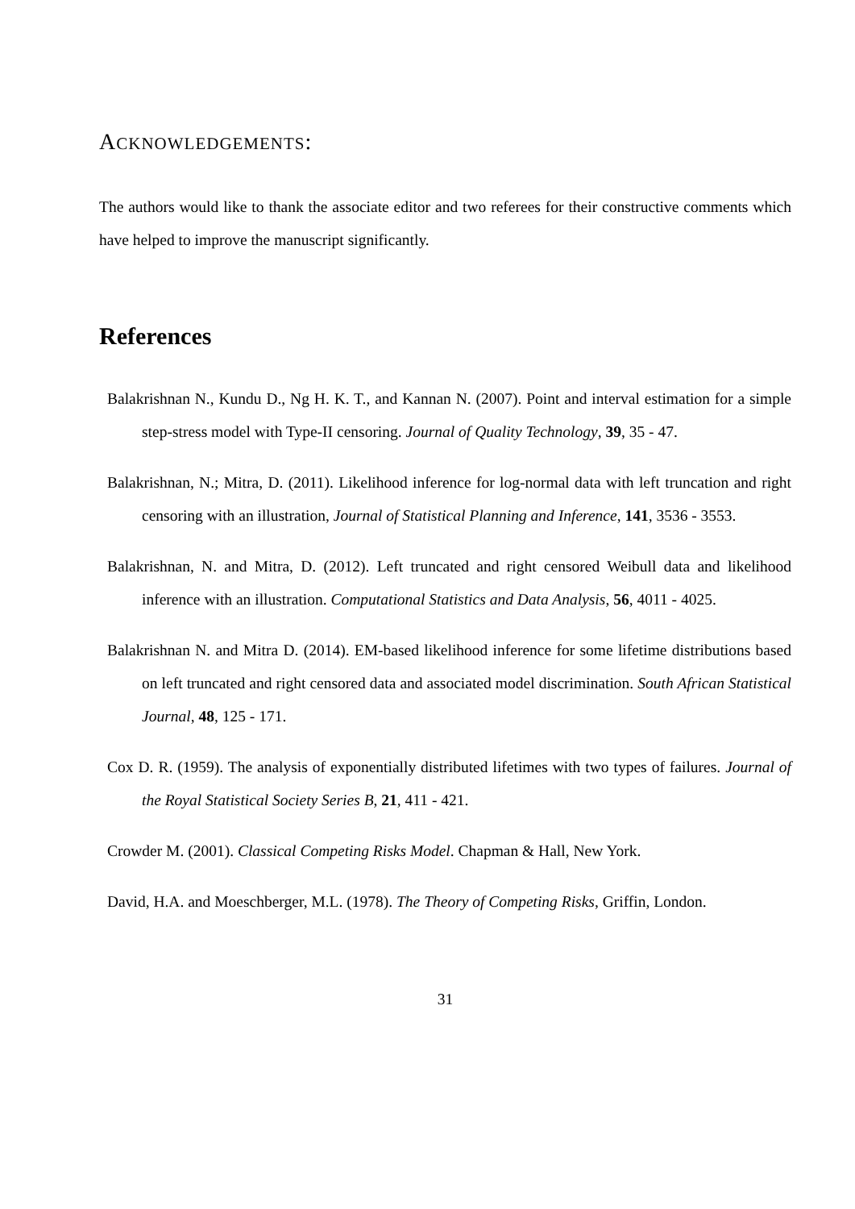ACKNOWLEDGEMENTS:
The authors would like to thank the associate editor and two referees for their constructive comments which have helped to improve the manuscript significantly.
References
Balakrishnan N., Kundu D., Ng H. K. T., and Kannan N. (2007). Point and interval estimation for a simple step-stress model with Type-II censoring. Journal of Quality Technology, 39, 35 - 47.
Balakrishnan, N.; Mitra, D. (2011). Likelihood inference for log-normal data with left truncation and right censoring with an illustration, Journal of Statistical Planning and Inference, 141, 3536 - 3553.
Balakrishnan, N. and Mitra, D. (2012). Left truncated and right censored Weibull data and likelihood inference with an illustration. Computational Statistics and Data Analysis, 56, 4011 - 4025.
Balakrishnan N. and Mitra D. (2014). EM-based likelihood inference for some lifetime distributions based on left truncated and right censored data and associated model discrimination. South African Statistical Journal, 48, 125 - 171.
Cox D. R. (1959). The analysis of exponentially distributed lifetimes with two types of failures. Journal of the Royal Statistical Society Series B, 21, 411 - 421.
Crowder M. (2001). Classical Competing Risks Model. Chapman & Hall, New York.
David, H.A. and Moeschberger, M.L. (1978). The Theory of Competing Risks, Griffin, London.
31